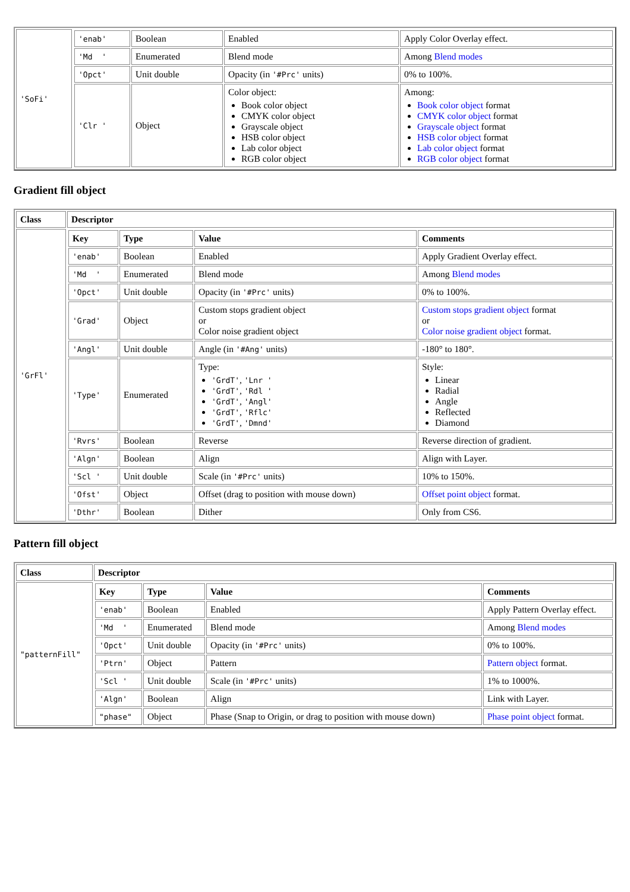| 'SoFi' | / 'enab' / Boolean / Enabled / Apply Color Overlay effect. / / 'Md ' / Enumerated / Blend mode / Among Blend modes / / 'Opct' / Unit double / Opacity (in '#Prc' units) / 0% to 100%. / / 'Clr ' / Object / Color object: Book color object CMYK color object Grayscale object HSB color object Lab color object RGB color object / Among: Book color object format CMYK color object format Grayscale object format HSB color object format Lab color object format RGB color object format / |
Gradient fill object
| Class | Descriptor |
| --- | --- |
| 'GrFl' | / Key / Type / Value / Comments / / --- / --- / --- / --- / / 'enab' / Boolean / Enabled / Apply Gradient Overlay effect. / / 'Md ' / Enumerated / Blend mode / Among Blend modes / / 'Opct' / Unit double / Opacity (in '#Prc' units) / 0% to 100%. / / 'Grad' / Object / Custom stops gradient object or Color noise gradient object / Custom stops gradient object format or Color noise gradient object format. / / 'Angl' / Unit double / Angle (in '#Ang' units) / -180° to 180°. / / 'Type' / Enumerated / Type: 'GrdT' , 'Lnr ' 'GrdT' , 'Rdl ' 'GrdT' , 'Angl' 'GrdT' , 'Rflc' 'GrdT' , 'Dmnd' / Style: Linear Radial Angle Reflected Diamond / / 'Rvrs' / Boolean / Reverse / Reverse direction of gradient. / / 'Algn' / Boolean / Align / Align with Layer. / / 'Scl ' / Unit double / Scale (in '#Prc' units) / 10% to 150%. / / 'Ofst' / Object / Offset (drag to position with mouse down) / Offset point object format. / / 'Dthr' / Boolean / Dither / Only from CS6. / |
Pattern fill object
| Class | Descriptor |
| --- | --- |
| "patternFill" | / Key / Type / Value / Comments / / --- / --- / --- / --- / / 'enab' / Boolean / Enabled / Apply Pattern Overlay effect. / / 'Md ' / Enumerated / Blend mode / Among Blend modes / / 'Opct' / Unit double / Opacity (in '#Prc' units) / 0% to 100%. / / 'Ptrn' / Object / Pattern / Pattern object format. / / 'Scl ' / Unit double / Scale (in '#Prc' units) / 1% to 1000%. / / 'Algn' / Boolean / Align / Link with Layer. / / "phase" / Object / Phase (Snap to Origin, or drag to position with mouse down) / Phase point object format. / |